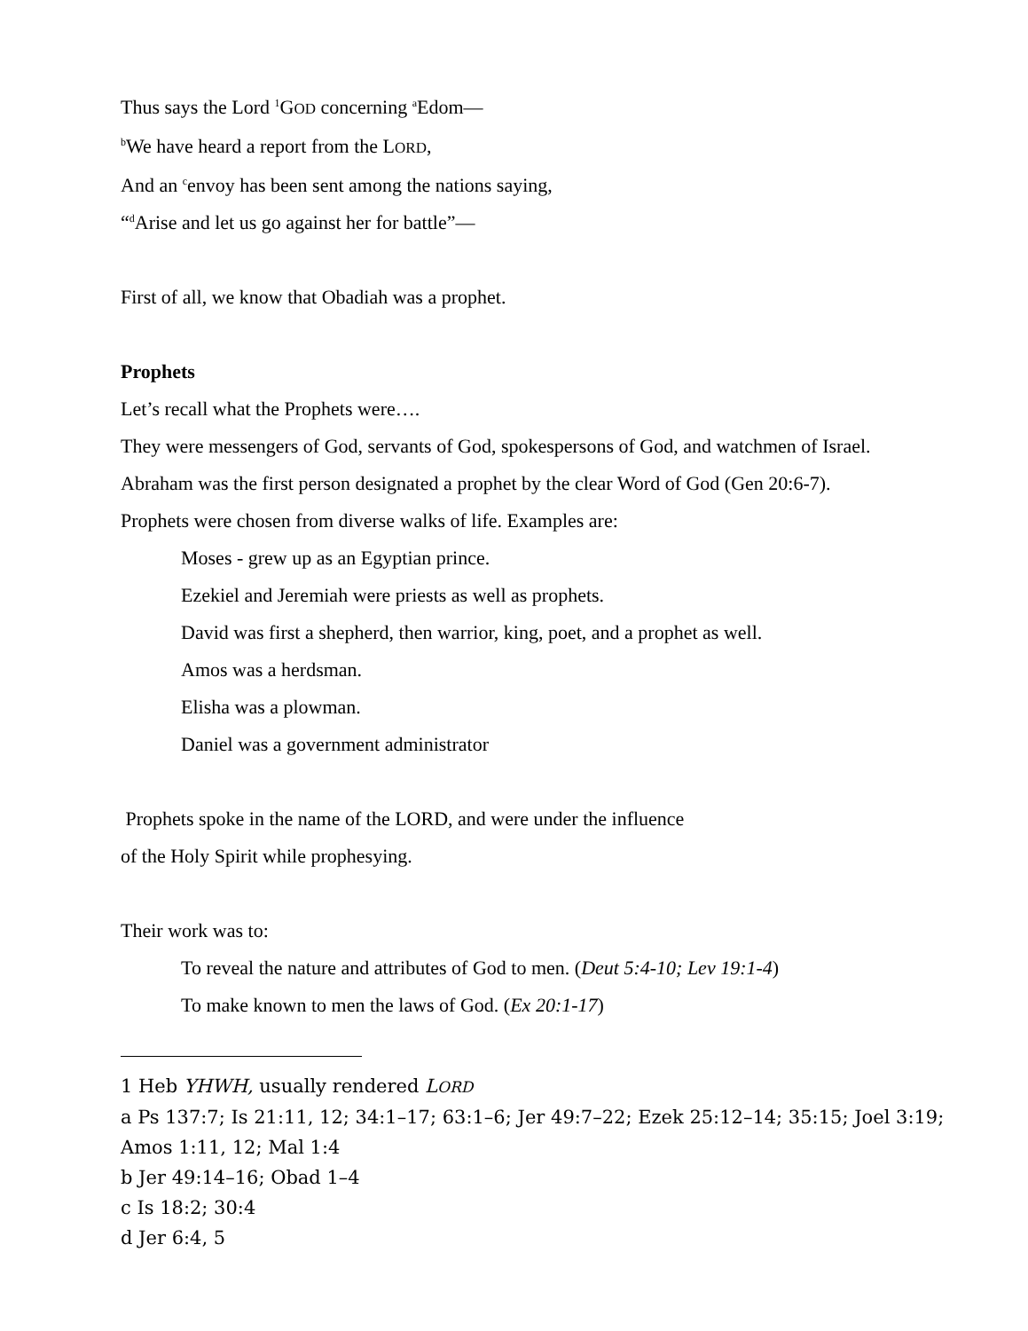Thus says the Lord <sup>1</sup>GOD concerning <sup>a</sup>Edom—
<sup>b</sup> We have heard a report from the LORD,
And an <sup>c</sup>envoy has been sent among the nations saying,
“<sup>d</sup>Arise and let us go against her for battle”—
First of all, we know that Obadiah was a prophet.
Prophets
Let’s recall what the Prophets were….
They were messengers of God, servants of God, spokespersons of God, and watchmen of Israel.
Abraham was the first person designated a prophet by the clear Word of God (Gen 20:6-7).
Prophets were chosen from diverse walks of life. Examples are:
Moses - grew up as an Egyptian prince.
Ezekiel and Jeremiah were priests as well as prophets.
David was first a shepherd, then warrior, king, poet, and a prophet as well.
Amos was a herdsman.
Elisha was a plowman.
Daniel was a government administrator
Prophets spoke in the name of the LORD, and were under the influence
of the Holy Spirit while prophesying.
Their work was to:
To reveal the nature and attributes of God to men. (Deut 5:4-10; Lev 19:1-4)
To make known to men the laws of God. (Ex 20:1-17)
1 Heb YHWH, usually rendered LORD
a Ps 137:7; Is 21:11, 12; 34:1–17; 63:1–6; Jer 49:7–22; Ezek 25:12–14; 35:15; Joel 3:19; Amos 1:11, 12; Mal 1:4
b Jer 49:14–16; Obad 1–4
c Is 18:2; 30:4
d Jer 6:4, 5